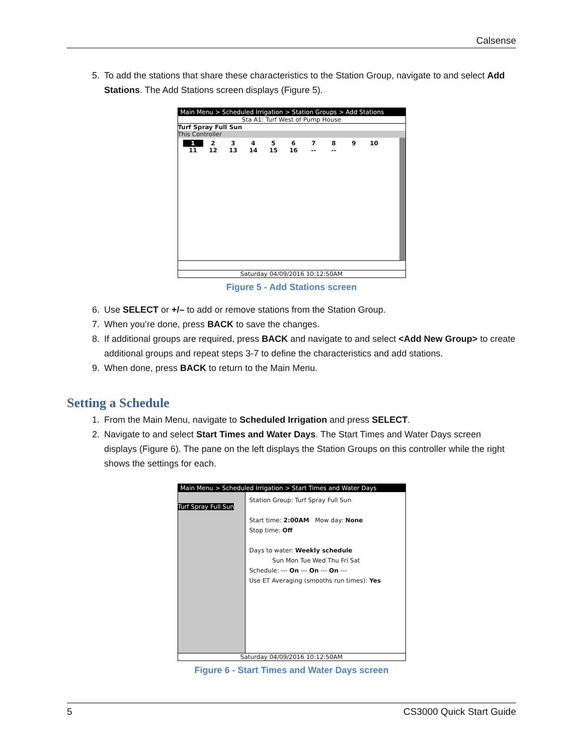Calsense
5. To add the stations that share these characteristics to the Station Group, navigate to and select Add Stations. The Add Stations screen displays (Figure 5).
Main Menu > Scheduled Irrigation > Station Groups > Add Stations
Sta A1: Turf West of Pump House
Turf Spray Full Sun
This Controller
123456789 10
11 12 13 14 15 16 -- --
Saturday 04/09/2016 10:12:50AM
Figure 5 - Add Stations screen
6. Use SELECT or +/– to add or remove stations from the Station Group.
7. When you’re done, press BACK to save the changes.
8. If additional groups are required, press BACK and navigate to and select <Add New Group> to create additional groups and repeat steps 3-7 to define the characteristics and add stations.
9. When done, press BACK to return to the Main Menu.
Setting a Schedule
1. From the Main Menu, navigate to Scheduled Irrigation and press SELECT.
2. Navigate to and select Start Times and Water Days. The Start Times and Water Days screen displays (Figure 6). The pane on the left displays the Station Groups on this controller while the right shows the settings for each.
Main Menu > Scheduled Irrigation > Start Times and Water Days
Turf Spray Full Sun
Station Group: Turf Spray Full Sun
Start time: 2:00AM Mow day: None
Stop time: Off
Days to water: Weekly schedule
Sun Mon Tue Wed Thu Fri Sat
Schedule: --- On --- On --- On ---
Use ET Averaging (smooths run times): Yes
Saturday 04/09/2016 10:12:50AM
Figure 6 - Start Times and Water Days screen
5 CS3000 Quick Start Guide